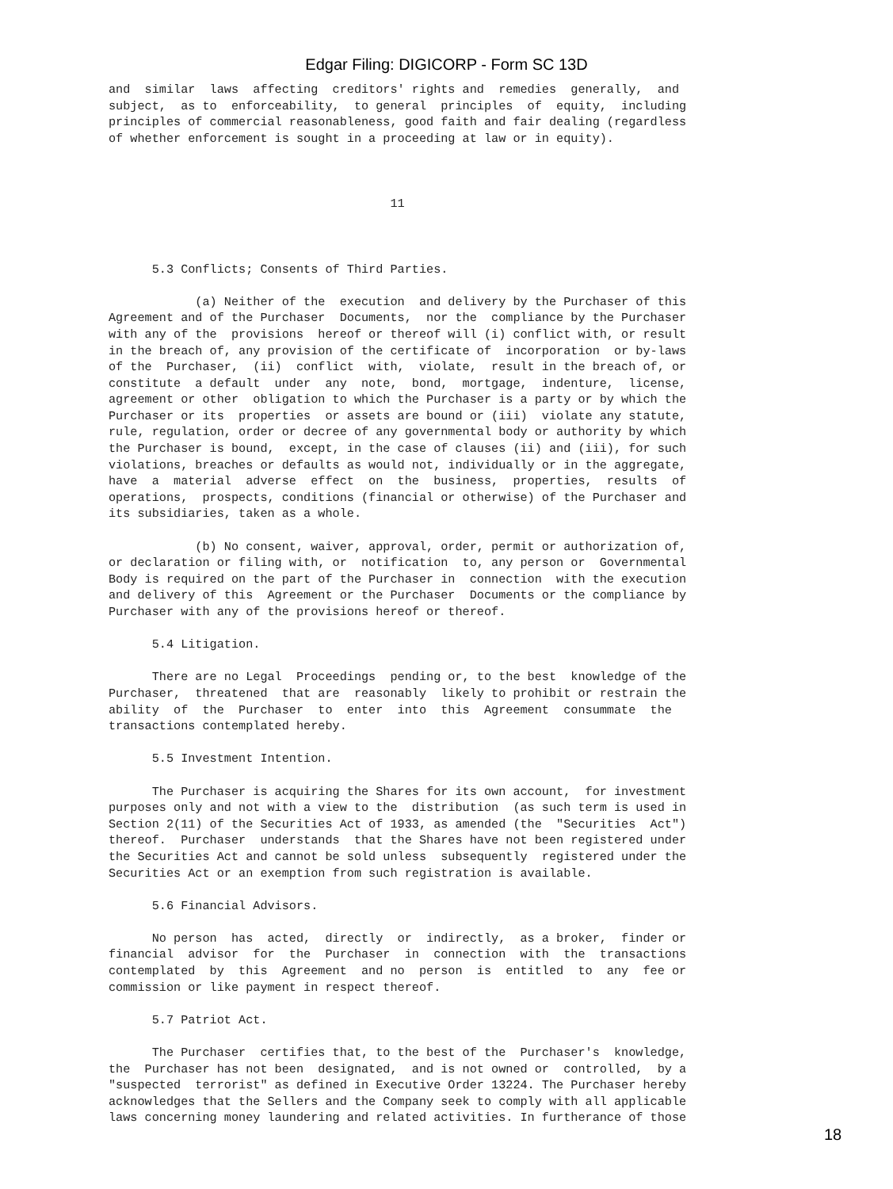Edgar Filing: DIGICORP - Form SC 13D
and  similar  laws  affecting  creditors' rights and  remedies  generally,  and
subject,  as to  enforceability,  to general  principles  of  equity,  including
principles of commercial reasonableness, good faith and fair dealing (regardless
of whether enforcement is sought in a proceeding at law or in equity).



                                       11



      5.3 Conflicts; Consents of Third Parties.

            (a) Neither of the  execution  and delivery by the Purchaser of this
Agreement and of the Purchaser  Documents,  nor the  compliance by the Purchaser
with any of the  provisions  hereof or thereof will (i) conflict with, or result
in the breach of, any provision of the certificate of  incorporation  or by-laws
of the  Purchaser,  (ii)  conflict  with,  violate,  result in the breach of, or
constitute  a default  under  any  note,  bond,  mortgage,  indenture,  license,
agreement or other  obligation to which the Purchaser is a party or by which the
Purchaser or its  properties  or assets are bound or (iii)  violate any statute,
rule, regulation, order or decree of any governmental body or authority by which
the Purchaser is bound,  except, in the case of clauses (ii) and (iii), for such
violations, breaches or defaults as would not, individually or in the aggregate,
have  a  material  adverse  effect  on  the  business,  properties,  results  of
operations,  prospects, conditions (financial or otherwise) of the Purchaser and
its subsidiaries, taken as a whole.

            (b) No consent, waiver, approval, order, permit or authorization of,
or declaration or filing with, or  notification  to, any person or  Governmental
Body is required on the part of the Purchaser in  connection  with the execution
and delivery of this  Agreement or the Purchaser  Documents or the compliance by
Purchaser with any of the provisions hereof or thereof.

      5.4 Litigation.

      There are no Legal  Proceedings  pending or, to the best  knowledge of the
Purchaser,  threatened  that are  reasonably  likely to prohibit or restrain the
ability  of  the  Purchaser  to  enter  into  this  Agreement  consummate  the
transactions contemplated hereby.

      5.5 Investment Intention.

      The Purchaser is acquiring the Shares for its own account,  for investment
purposes only and not with a view to the  distribution  (as such term is used in
Section 2(11) of the Securities Act of 1933, as amended (the  "Securities  Act")
thereof.  Purchaser  understands  that the Shares have not been registered under
the Securities Act and cannot be sold unless  subsequently  registered under the
Securities Act or an exemption from such registration is available.

      5.6 Financial Advisors.

      No person  has  acted,  directly  or  indirectly,  as a broker,  finder or
financial  advisor  for  the  Purchaser  in  connection  with  the  transactions
contemplated  by  this  Agreement  and no  person  is  entitled  to  any  fee or
commission or like payment in respect thereof.

      5.7 Patriot Act.

      The Purchaser  certifies that, to the best of the  Purchaser's  knowledge,
the  Purchaser has not been  designated,  and is not owned or  controlled,  by a
"suspected  terrorist" as defined in Executive Order 13224. The Purchaser hereby
acknowledges that the Sellers and the Company seek to comply with all applicable
laws concerning money laundering and related activities. In furtherance of those
18